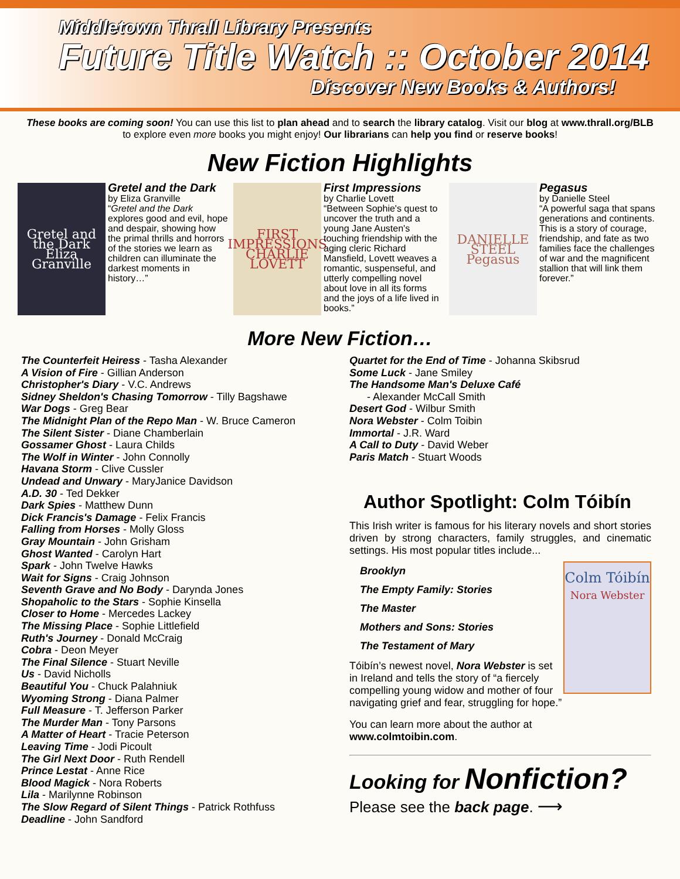Middletown Thrall Library Presents
Future Title Watch :: October 2014
Discover New Books & Authors!
These books are coming soon! You can use this list to plan ahead and to search the library catalog. Visit our blog at www.thrall.org/BLB to explore even more books you might enjoy! Our librarians can help you find or reserve books!
New Fiction Highlights
Gretel and the Dark Eliza Granville
Gretel and the Dark
by Eliza Granville
“Gretel and the Dark explores good and evil, hope and despair, showing how the primal thrills and horrors of the stories we learn as children can illuminate the darkest moments in history…”
FIRST IMPRESSIONS CHARLIE LOVETT
First Impressions
by Charlie Lovett
“Between Sophie's quest to uncover the truth and a young Jane Austen's touching friendship with the aging cleric Richard Mansfield, Lovett weaves a romantic, suspenseful, and utterly compelling novel about love in all its forms and the joys of a life lived in books.”
DANIELLE STEEL Pegasus
Pegasus
by Danielle Steel
“A powerful saga that spans generations and continents. This is a story of courage, friendship, and fate as two families face the challenges of war and the magnificent stallion that will link them forever.”
More New Fiction…
The Counterfeit Heiress - Tasha Alexander
A Vision of Fire - Gillian Anderson
Christopher's Diary - V.C. Andrews
Sidney Sheldon's Chasing Tomorrow - Tilly Bagshawe
War Dogs - Greg Bear
The Midnight Plan of the Repo Man - W. Bruce Cameron
The Silent Sister - Diane Chamberlain
Gossamer Ghost - Laura Childs
The Wolf in Winter - John Connolly
Havana Storm - Clive Cussler
Undead and Unwary - MaryJanice Davidson
A.D. 30 - Ted Dekker
Dark Spies - Matthew Dunn
Dick Francis's Damage - Felix Francis
Falling from Horses - Molly Gloss
Gray Mountain - John Grisham
Ghost Wanted - Carolyn Hart
Spark - John Twelve Hawks
Wait for Signs - Craig Johnson
Seventh Grave and No Body - Darynda Jones
Shopaholic to the Stars - Sophie Kinsella
Closer to Home - Mercedes Lackey
The Missing Place - Sophie Littlefield
Ruth's Journey - Donald McCraig
Cobra - Deon Meyer
The Final Silence - Stuart Neville
Us - David Nicholls
Beautiful You - Chuck Palahniuk
Wyoming Strong - Diana Palmer
Full Measure - T. Jefferson Parker
The Murder Man - Tony Parsons
A Matter of Heart - Tracie Peterson
Leaving Time - Jodi Picoult
The Girl Next Door - Ruth Rendell
Prince Lestat - Anne Rice
Blood Magick - Nora Roberts
Lila - Marilynne Robinson
The Slow Regard of Silent Things - Patrick Rothfuss
Deadline - John Sandford
Quartet for the End of Time - Johanna Skibsrud
Some Luck - Jane Smiley
The Handsome Man's Deluxe Café
- Alexander McCall Smith
Desert God - Wilbur Smith
Nora Webster - Colm Toibin
Immortal - J.R. Ward
A Call to Duty - David Weber
Paris Match - Stuart Woods
Author Spotlight: Colm Tóibín
This Irish writer is famous for his literary novels and short stories driven by strong characters, family struggles, and cinematic settings. His most popular titles include...
Brooklyn
The Empty Family: Stories
The Master
Mothers and Sons: Stories
The Testament of Mary
Tóibín’s newest novel, Nora Webster is set in Ireland and tells the story of “a fiercely compelling young widow and mother of four navigating grief and fear, struggling for hope.”
Colm Tóibín
Nora Webster
You can learn more about the author at
www.colmtoibin.com.
Looking for Nonfiction?
Please see the back page. ⟶